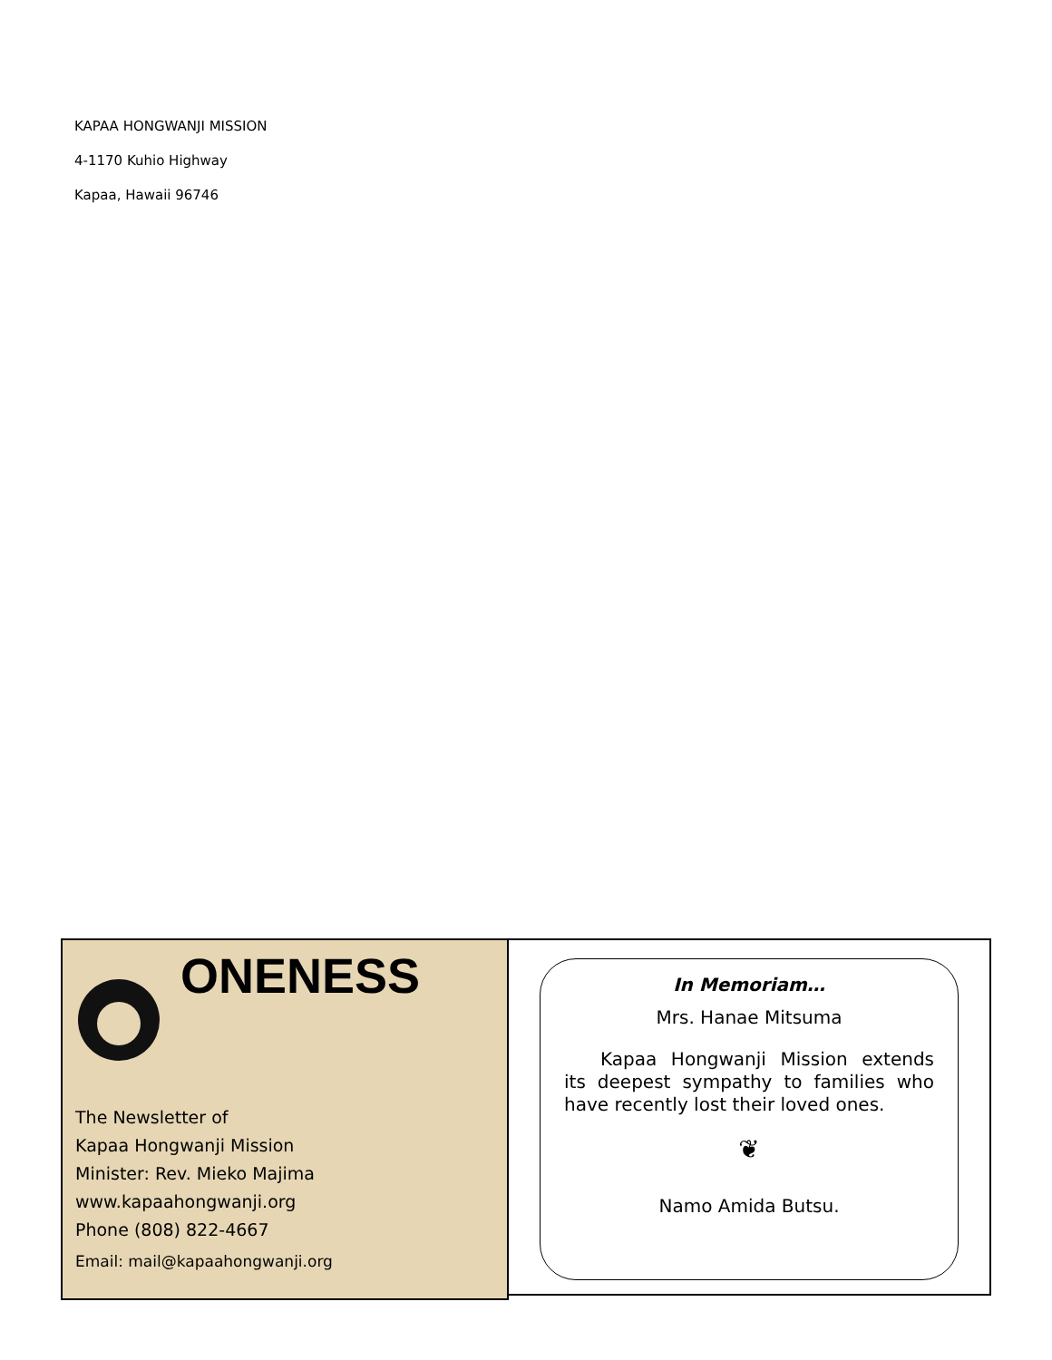KAPAA HONGWANJI MISSION
4-1170 Kuhio Highway
Kapaa, Hawaii 96746
ONENESS
The Newsletter of
Kapaa Hongwanji Mission
Minister: Rev. Mieko Majima
www.kapaahongwanji.org
Phone (808) 822-4667
Email: mail@kapaahongwanji.org
In Memoriam…
Mrs. Hanae Mitsuma
Kapaa Hongwanji Mission extends its deepest sympathy to families who have recently lost their loved ones.
❦
Namo Amida Butsu.